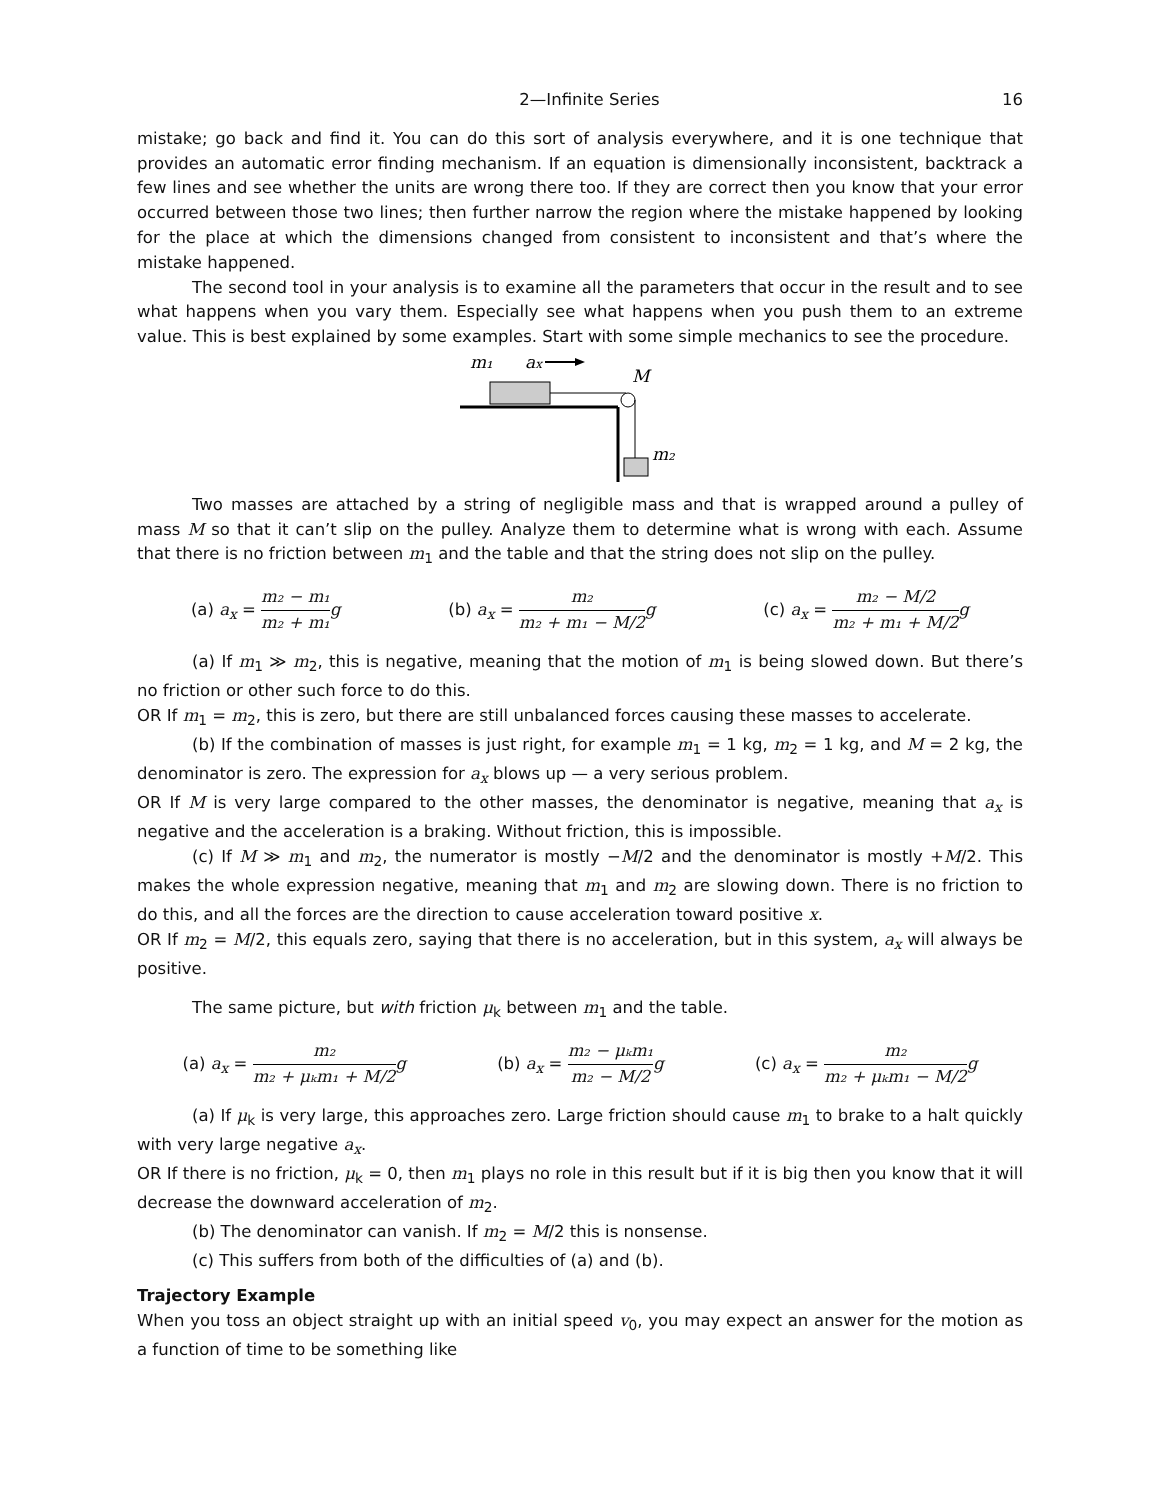2—Infinite Series 16
mistake; go back and find it. You can do this sort of analysis everywhere, and it is one technique that provides an automatic error finding mechanism. If an equation is dimensionally inconsistent, backtrack a few lines and see whether the units are wrong there too. If they are correct then you know that your error occurred between those two lines; then further narrow the region where the mistake happened by looking for the place at which the dimensions changed from consistent to inconsistent and that’s where the mistake happened.
The second tool in your analysis is to examine all the parameters that occur in the result and to see what happens when you vary them. Especially see what happens when you push them to an extreme value. This is best explained by some examples. Start with some simple mechanics to see the procedure.
m₁
ax
M
m₂
Two masses are attached by a string of negligible mass and that is wrapped around a pulley of mass M so that it can’t slip on the pulley. Analyze them to determine what is wrong with each. Assume that there is no friction between m<sub>1</sub> and the table and that the string does not slip on the pulley.
(a) a<sub>x</sub> = m₂ − m₁ m₂ + m₁ g (b) a<sub>x</sub> = m₂ m₂ + m₁ − M/2 g (c) a<sub>x</sub> = m₂ − M/2 m₂ + m₁ + M/2 g
(a) If m<sub>1</sub> ≫ m<sub>2</sub>, this is negative, meaning that the motion of m<sub>1</sub> is being slowed down. But there’s no friction or other such force to do this.
OR If m<sub>1</sub> = m<sub>2</sub>, this is zero, but there are still unbalanced forces causing these masses to accelerate.
(b) If the combination of masses is just right, for example m<sub>1</sub> = 1 kg, m<sub>2</sub> = 1 kg, and M = 2 kg, the denominator is zero. The expression for a<sub>x</sub> blows up — a very serious problem.
OR If M is very large compared to the other masses, the denominator is negative, meaning that a<sub>x</sub> is negative and the acceleration is a braking. Without friction, this is impossible.
(c) If M ≫ m<sub>1</sub> and m<sub>2</sub>, the numerator is mostly −M/2 and the denominator is mostly +M/2. This makes the whole expression negative, meaning that m<sub>1</sub> and m<sub>2</sub> are slowing down. There is no friction to do this, and all the forces are the direction to cause acceleration toward positive x.
OR If m<sub>2</sub> = M/2, this equals zero, saying that there is no acceleration, but in this system, a<sub>x</sub> will always be positive.
The same picture, but with friction μ<sub>k</sub> between m<sub>1</sub> and the table.
(a) a<sub>x</sub> = m₂ m₂ + μₖm₁ + M/2 g (b) a<sub>x</sub> = m₂ − μₖm₁ m₂ − M/2 g (c) a<sub>x</sub> = m₂ m₂ + μₖm₁ − M/2 g
(a) If μ<sub>k</sub> is very large, this approaches zero. Large friction should cause m<sub>1</sub> to brake to a halt quickly with very large negative a<sub>x</sub>.
OR If there is no friction, μ<sub>k</sub> = 0, then m<sub>1</sub> plays no role in this result but if it is big then you know that it will decrease the downward acceleration of m<sub>2</sub>.
(b) The denominator can vanish. If m<sub>2</sub> = M/2 this is nonsense.
(c) This suffers from both of the difficulties of (a) and (b).
Trajectory Example
When you toss an object straight up with an initial speed v<sub>0</sub>, you may expect an answer for the motion as a function of time to be something like